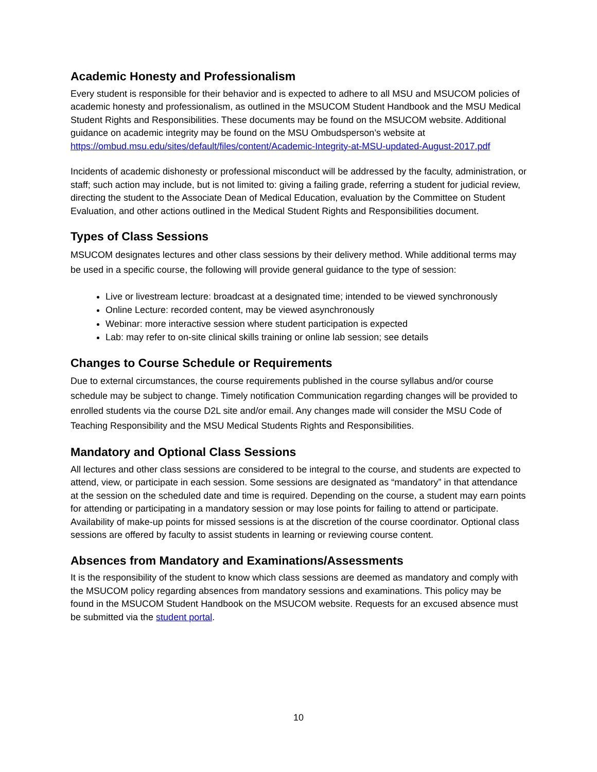Academic Honesty and Professionalism
Every student is responsible for their behavior and is expected to adhere to all MSU and MSUCOM policies of academic honesty and professionalism, as outlined in the MSUCOM Student Handbook and the MSU Medical Student Rights and Responsibilities. These documents may be found on the MSUCOM website. Additional guidance on academic integrity may be found on the MSU Ombudsperson’s website at https://ombud.msu.edu/sites/default/files/content/Academic-Integrity-at-MSU-updated-August-2017.pdf
Incidents of academic dishonesty or professional misconduct will be addressed by the faculty, administration, or staff; such action may include, but is not limited to: giving a failing grade, referring a student for judicial review, directing the student to the Associate Dean of Medical Education, evaluation by the Committee on Student Evaluation, and other actions outlined in the Medical Student Rights and Responsibilities document.
Types of Class Sessions
MSUCOM designates lectures and other class sessions by their delivery method. While additional terms may be used in a specific course, the following will provide general guidance to the type of session:
Live or livestream lecture: broadcast at a designated time; intended to be viewed synchronously
Online Lecture: recorded content, may be viewed asynchronously
Webinar: more interactive session where student participation is expected
Lab: may refer to on-site clinical skills training or online lab session; see details
Changes to Course Schedule or Requirements
Due to external circumstances, the course requirements published in the course syllabus and/or course schedule may be subject to change. Timely notification Communication regarding changes will be provided to enrolled students via the course D2L site and/or email. Any changes made will consider the MSU Code of Teaching Responsibility and the MSU Medical Students Rights and Responsibilities.
Mandatory and Optional Class Sessions
All lectures and other class sessions are considered to be integral to the course, and students are expected to attend, view, or participate in each session. Some sessions are designated as “mandatory” in that attendance at the session on the scheduled date and time is required. Depending on the course, a student may earn points for attending or participating in a mandatory session or may lose points for failing to attend or participate. Availability of make-up points for missed sessions is at the discretion of the course coordinator. Optional class sessions are offered by faculty to assist students in learning or reviewing course content.
Absences from Mandatory and Examinations/Assessments
It is the responsibility of the student to know which class sessions are deemed as mandatory and comply with the MSUCOM policy regarding absences from mandatory sessions and examinations. This policy may be found in the MSUCOM Student Handbook on the MSUCOM website. Requests for an excused absence must be submitted via the student portal.
10